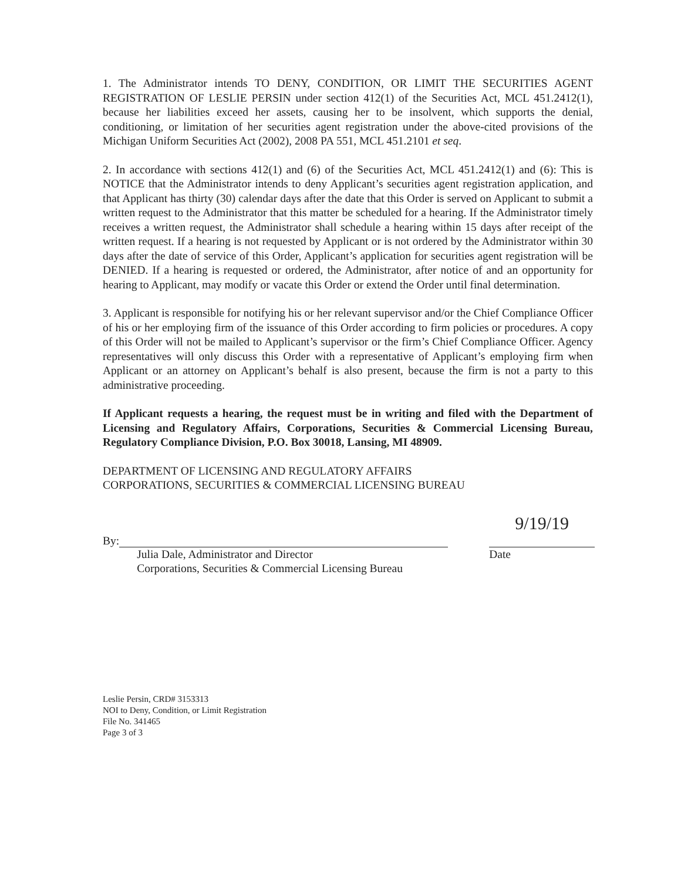1. The Administrator intends TO DENY, CONDITION, OR LIMIT THE SECURITIES AGENT REGISTRATION OF LESLIE PERSIN under section 412(1) of the Securities Act, MCL 451.2412(1), because her liabilities exceed her assets, causing her to be insolvent, which supports the denial, conditioning, or limitation of her securities agent registration under the above-cited provisions of the Michigan Uniform Securities Act (2002), 2008 PA 551, MCL 451.2101 et seq.
2. In accordance with sections 412(1) and (6) of the Securities Act, MCL 451.2412(1) and (6): This is NOTICE that the Administrator intends to deny Applicant’s securities agent registration application, and that Applicant has thirty (30) calendar days after the date that this Order is served on Applicant to submit a written request to the Administrator that this matter be scheduled for a hearing. If the Administrator timely receives a written request, the Administrator shall schedule a hearing within 15 days after receipt of the written request. If a hearing is not requested by Applicant or is not ordered by the Administrator within 30 days after the date of service of this Order, Applicant’s application for securities agent registration will be DENIED. If a hearing is requested or ordered, the Administrator, after notice of and an opportunity for hearing to Applicant, may modify or vacate this Order or extend the Order until final determination.
3. Applicant is responsible for notifying his or her relevant supervisor and/or the Chief Compliance Officer of his or her employing firm of the issuance of this Order according to firm policies or procedures. A copy of this Order will not be mailed to Applicant’s supervisor or the firm’s Chief Compliance Officer. Agency representatives will only discuss this Order with a representative of Applicant’s employing firm when Applicant or an attorney on Applicant’s behalf is also present, because the firm is not a party to this administrative proceeding.
If Applicant requests a hearing, the request must be in writing and filed with the Department of Licensing and Regulatory Affairs, Corporations, Securities & Commercial Licensing Bureau, Regulatory Compliance Division, P.O. Box 30018, Lansing, MI 48909.
DEPARTMENT OF LICENSING AND REGULATORY AFFAIRS
CORPORATIONS, SECURITIES & COMMERCIAL LICENSING BUREAU
By:
Julia Dale, Administrator and Director
Corporations, Securities & Commercial Licensing Bureau
9/19/19
Date
Leslie Persin, CRD# 3153313
NOI to Deny, Condition, or Limit Registration
File No. 341465
Page 3 of 3